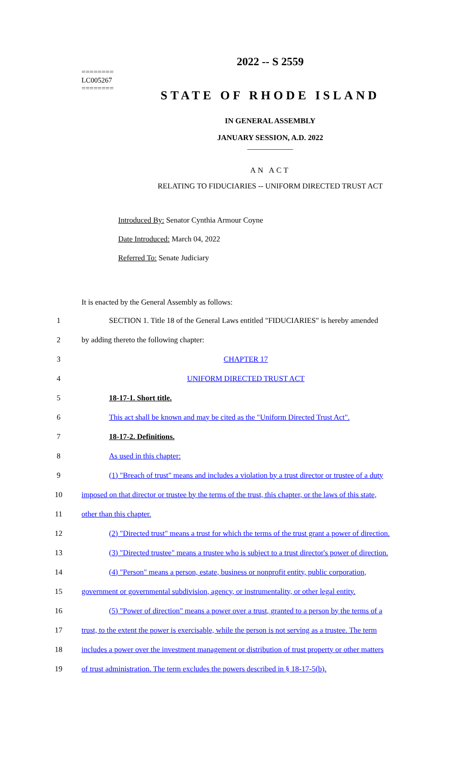========
LC005267
========
2022 -- S 2559
STATE OF RHODE ISLAND
IN GENERAL ASSEMBLY
JANUARY SESSION, A.D. 2022
____________
AN ACT
RELATING TO FIDUCIARIES -- UNIFORM DIRECTED TRUST ACT
Introduced By: Senator Cynthia Armour Coyne
Date Introduced: March 04, 2022
Referred To: Senate Judiciary
It is enacted by the General Assembly as follows:
1 SECTION 1. Title 18 of the General Laws entitled "FIDUCIARIES" is hereby amended
2 by adding thereto the following chapter:
3 CHAPTER 17
4 UNIFORM DIRECTED TRUST ACT
5 18-17-1. Short title.
6 This act shall be known and may be cited as the "Uniform Directed Trust Act".
7 18-17-2. Definitions.
8 As used in this chapter:
9 (1) "Breach of trust" means and includes a violation by a trust director or trustee of a duty
10 imposed on that director or trustee by the terms of the trust, this chapter, or the laws of this state,
11 other than this chapter.
12 (2) "Directed trust" means a trust for which the terms of the trust grant a power of direction.
13 (3) "Directed trustee" means a trustee who is subject to a trust director's power of direction.
14 (4) "Person" means a person, estate, business or nonprofit entity, public corporation,
15 government or governmental subdivision, agency, or instrumentality, or other legal entity.
16 (5) "Power of direction" means a power over a trust, granted to a person by the terms of a
17 trust, to the extent the power is exercisable, while the person is not serving as a trustee. The term
18 includes a power over the investment management or distribution of trust property or other matters
19 of trust administration. The term excludes the powers described in § 18-17-5(b).